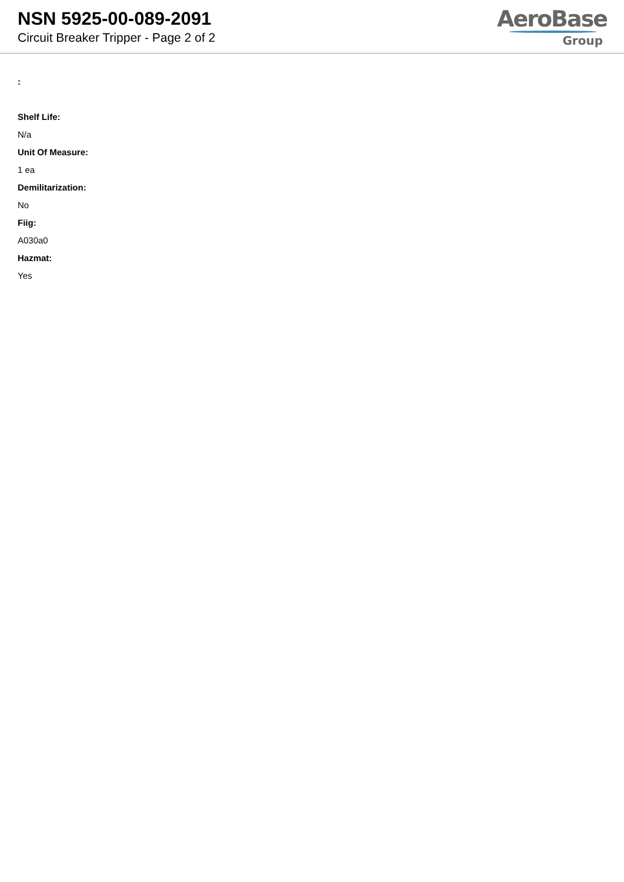NSN 5925-00-089-2091
Circuit Breaker Tripper - Page 2 of 2
AeroBase
Group
:
Shelf Life:
N/a
Unit Of Measure:
1 ea
Demilitarization:
No
Fiig:
A030a0
Hazmat:
Yes